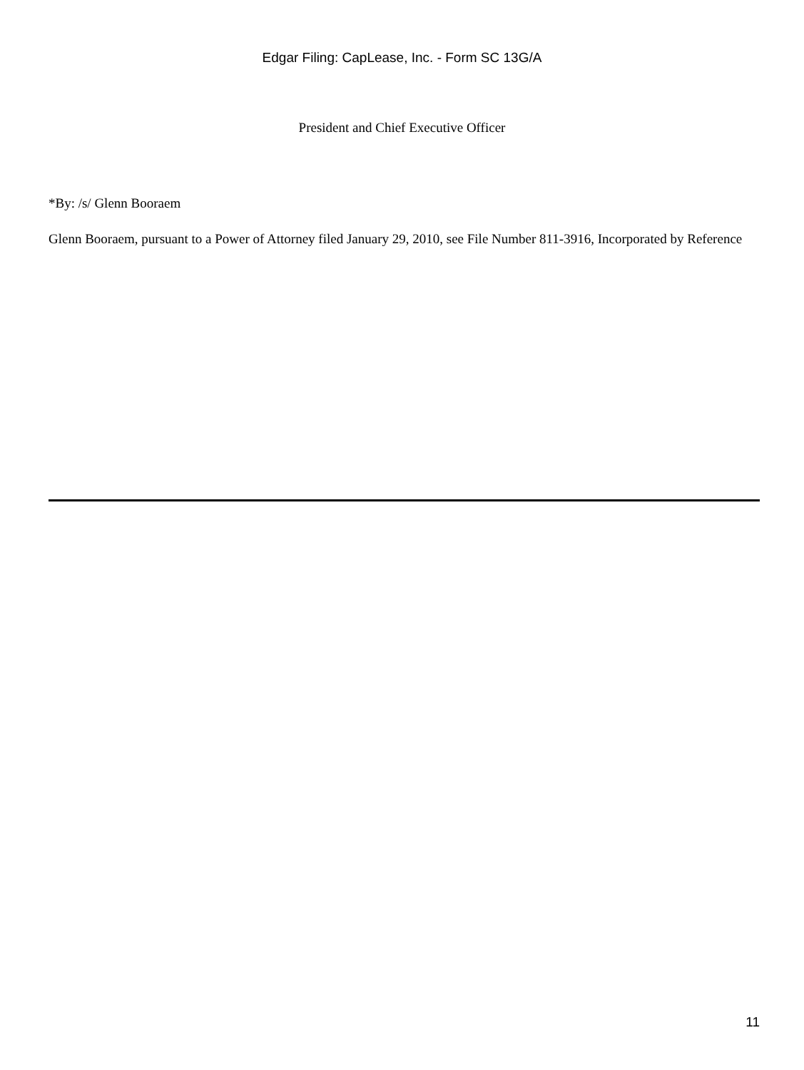Edgar Filing: CapLease, Inc. - Form SC 13G/A
President and Chief Executive Officer
*By: /s/ Glenn Booraem
Glenn Booraem, pursuant to a Power of Attorney filed January 29, 2010, see File Number 811-3916, Incorporated by Reference
11